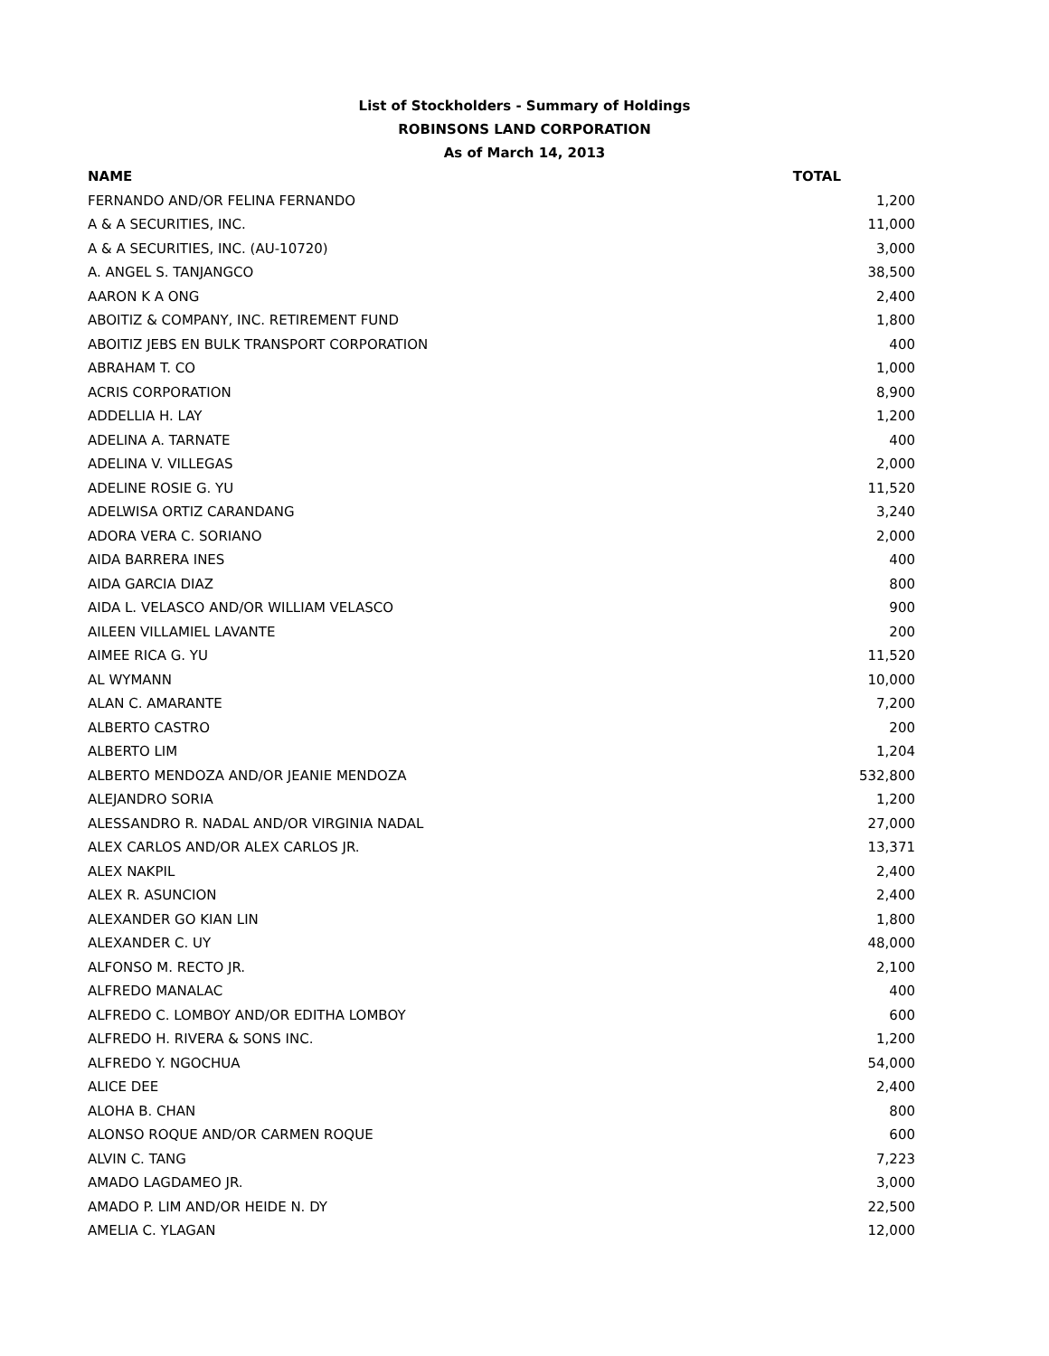List of Stockholders - Summary of Holdings
ROBINSONS LAND CORPORATION
As of March 14, 2013
| NAME | TOTAL |
| --- | --- |
| FERNANDO AND/OR FELINA FERNANDO | 1,200 |
| A & A SECURITIES, INC. | 11,000 |
| A & A SECURITIES, INC. (AU-10720) | 3,000 |
| A. ANGEL S. TANJANGCO | 38,500 |
| AARON K A ONG | 2,400 |
| ABOITIZ & COMPANY, INC. RETIREMENT FUND | 1,800 |
| ABOITIZ JEBS EN BULK TRANSPORT CORPORATION | 400 |
| ABRAHAM T. CO | 1,000 |
| ACRIS CORPORATION | 8,900 |
| ADDELLIA H. LAY | 1,200 |
| ADELINA A. TARNATE | 400 |
| ADELINA V. VILLEGAS | 2,000 |
| ADELINE ROSIE G. YU | 11,520 |
| ADELWISA ORTIZ CARANDANG | 3,240 |
| ADORA VERA C. SORIANO | 2,000 |
| AIDA BARRERA INES | 400 |
| AIDA GARCIA DIAZ | 800 |
| AIDA L. VELASCO AND/OR WILLIAM VELASCO | 900 |
| AILEEN VILLAMIEL LAVANTE | 200 |
| AIMEE RICA G. YU | 11,520 |
| AL WYMANN | 10,000 |
| ALAN C. AMARANTE | 7,200 |
| ALBERTO CASTRO | 200 |
| ALBERTO LIM | 1,204 |
| ALBERTO MENDOZA AND/OR JEANIE MENDOZA | 532,800 |
| ALEJANDRO SORIA | 1,200 |
| ALESSANDRO R. NADAL AND/OR VIRGINIA NADAL | 27,000 |
| ALEX CARLOS AND/OR ALEX CARLOS JR. | 13,371 |
| ALEX NAKPIL | 2,400 |
| ALEX R. ASUNCION | 2,400 |
| ALEXANDER GO KIAN LIN | 1,800 |
| ALEXANDER C. UY | 48,000 |
| ALFONSO M. RECTO JR. | 2,100 |
| ALFREDO MANALAC | 400 |
| ALFREDO C. LOMBOY AND/OR EDITHA LOMBOY | 600 |
| ALFREDO H. RIVERA & SONS INC. | 1,200 |
| ALFREDO Y. NGOCHUA | 54,000 |
| ALICE DEE | 2,400 |
| ALOHA B. CHAN | 800 |
| ALONSO ROQUE AND/OR CARMEN ROQUE | 600 |
| ALVIN C. TANG | 7,223 |
| AMADO LAGDAMEO JR. | 3,000 |
| AMADO P. LIM AND/OR HEIDE N. DY | 22,500 |
| AMELIA C. YLAGAN | 12,000 |